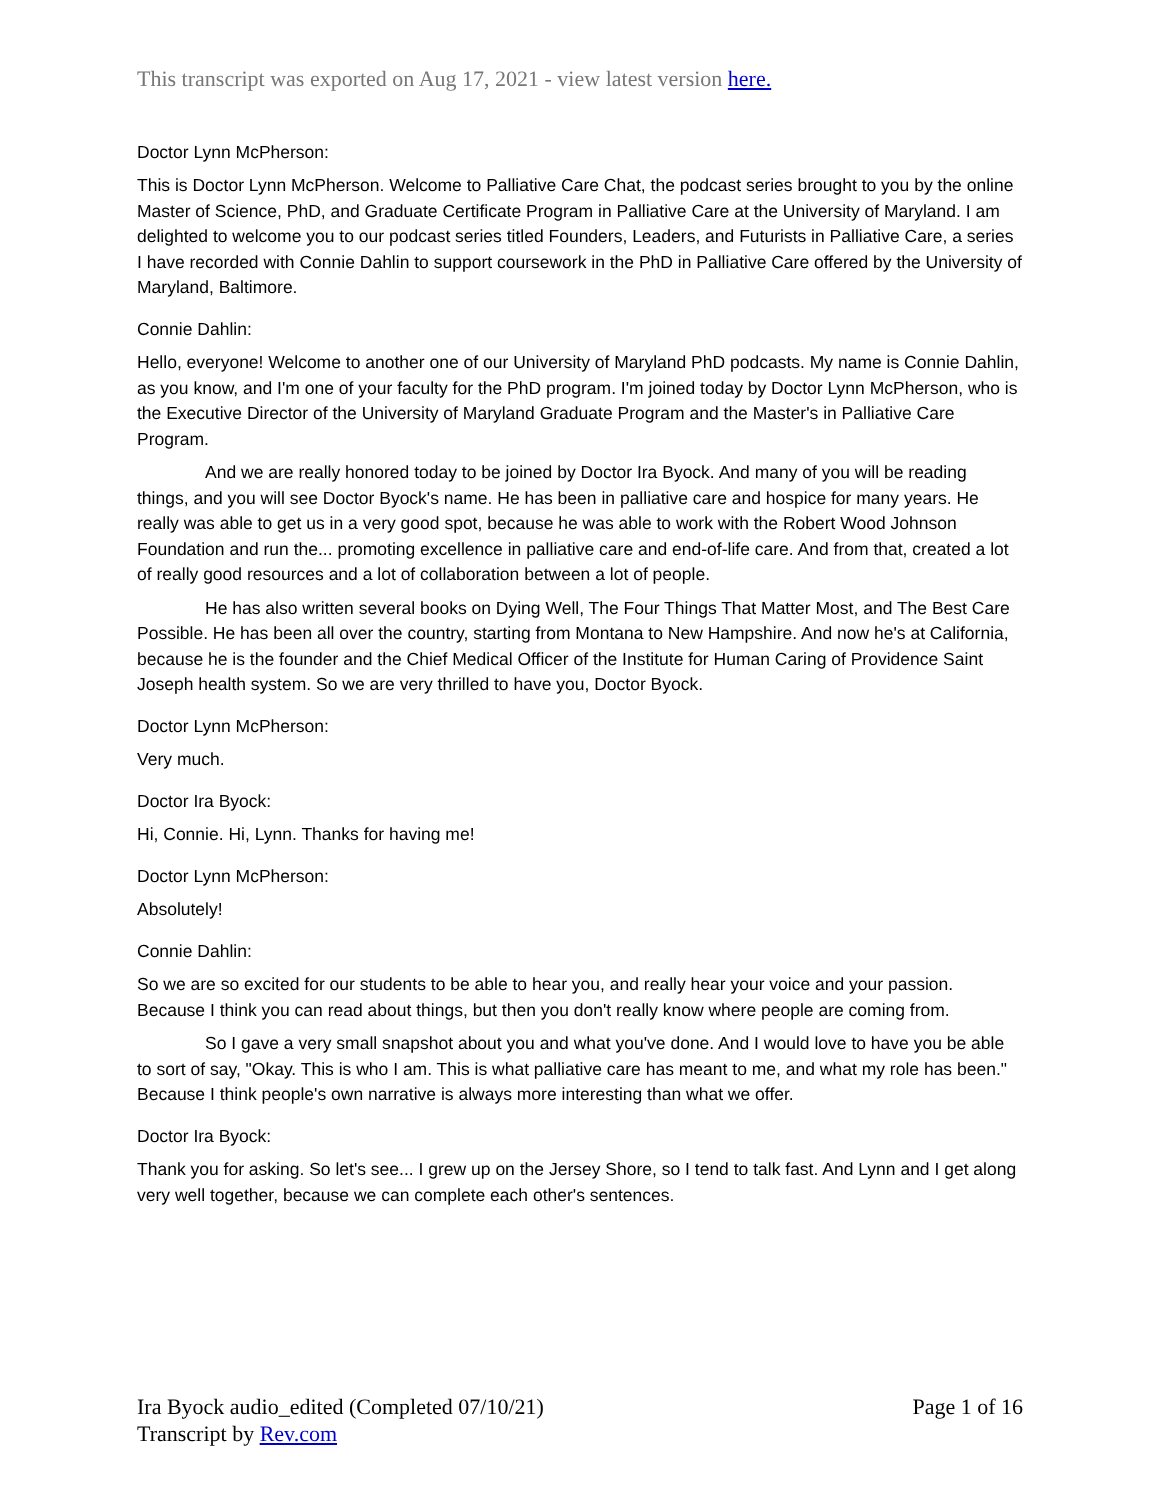This transcript was exported on Aug 17, 2021 - view latest version here.
Doctor Lynn McPherson:
This is Doctor Lynn McPherson. Welcome to Palliative Care Chat, the podcast series brought to you by the online Master of Science, PhD, and Graduate Certificate Program in Palliative Care at the University of Maryland. I am delighted to welcome you to our podcast series titled Founders, Leaders, and Futurists in Palliative Care, a series I have recorded with Connie Dahlin to support coursework in the PhD in Palliative Care offered by the University of Maryland, Baltimore.
Connie Dahlin:
Hello, everyone! Welcome to another one of our University of Maryland PhD podcasts. My name is Connie Dahlin, as you know, and I'm one of your faculty for the PhD program. I'm joined today by Doctor Lynn McPherson, who is the Executive Director of the University of Maryland Graduate Program and the Master's in Palliative Care Program.
And we are really honored today to be joined by Doctor Ira Byock. And many of you will be reading things, and you will see Doctor Byock's name. He has been in palliative care and hospice for many years. He really was able to get us in a very good spot, because he was able to work with the Robert Wood Johnson Foundation and run the... promoting excellence in palliative care and end-of-life care. And from that, created a lot of really good resources and a lot of collaboration between a lot of people.
He has also written several books on Dying Well, The Four Things That Matter Most, and The Best Care Possible. He has been all over the country, starting from Montana to New Hampshire. And now he's at California, because he is the founder and the Chief Medical Officer of the Institute for Human Caring of Providence Saint Joseph health system. So we are very thrilled to have you, Doctor Byock.
Doctor Lynn McPherson:
Very much.
Doctor Ira Byock:
Hi, Connie. Hi, Lynn. Thanks for having me!
Doctor Lynn McPherson:
Absolutely!
Connie Dahlin:
So we are so excited for our students to be able to hear you, and really hear your voice and your passion. Because I think you can read about things, but then you don't really know where people are coming from.
So I gave a very small snapshot about you and what you've done. And I would love to have you be able to sort of say, "Okay. This is who I am. This is what palliative care has meant to me, and what my role has been." Because I think people's own narrative is always more interesting than what we offer.
Doctor Ira Byock:
Thank you for asking. So let's see... I grew up on the Jersey Shore, so I tend to talk fast. And Lynn and I get along very well together, because we can complete each other's sentences.
Page 1 of 16 Ira Byock audio_edited (Completed 07/10/21)
Transcript by Rev.com